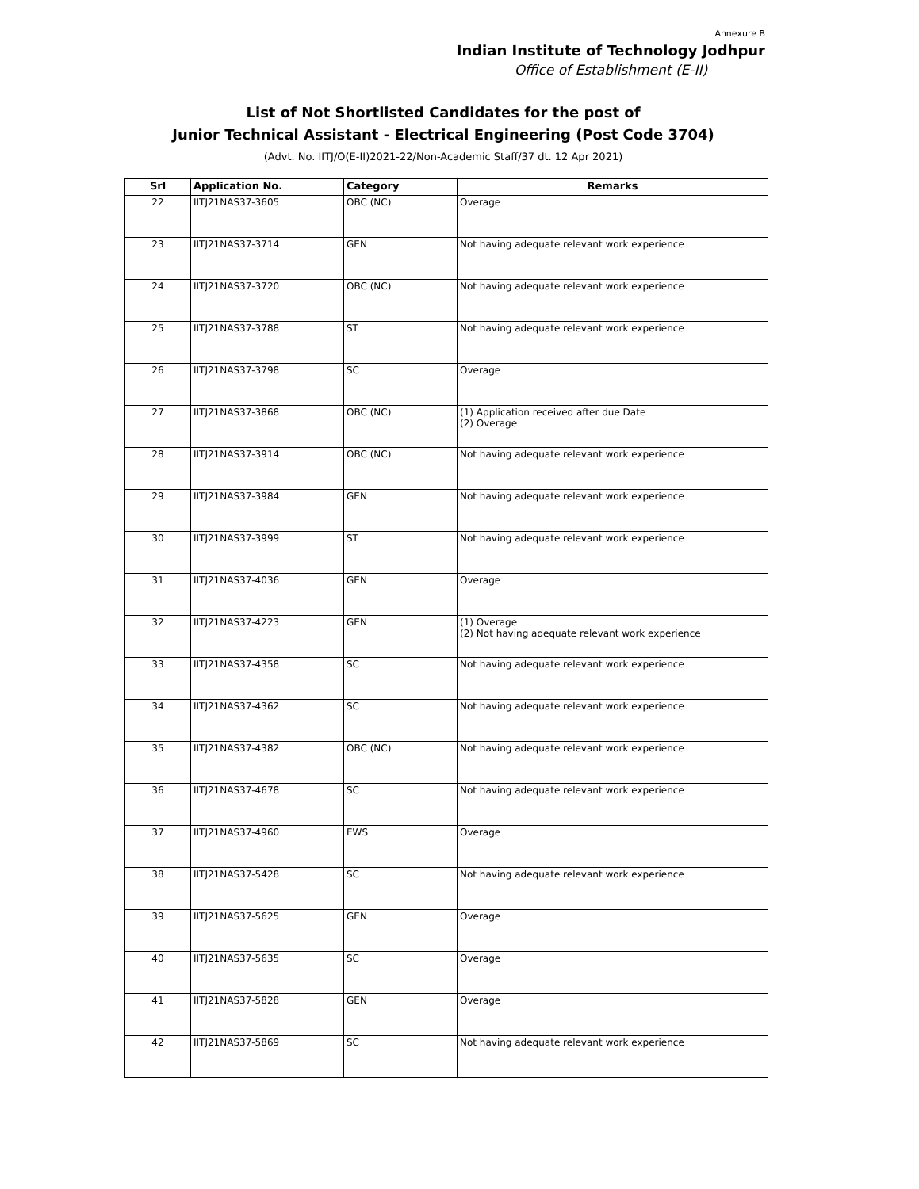Annexure B
Indian Institute of Technology Jodhpur
Office of Establishment (E-II)
List of Not Shortlisted Candidates for the post of
Junior Technical Assistant - Electrical Engineering (Post Code 3704)
(Advt. No. IITJ/O(E-II)2021-22/Non-Academic Staff/37 dt. 12 Apr 2021)
| Srl | Application No. | Category | Remarks |
| --- | --- | --- | --- |
| 22 | IITJ21NAS37-3605 | OBC (NC) | Overage |
| 23 | IITJ21NAS37-3714 | GEN | Not having adequate relevant work experience |
| 24 | IITJ21NAS37-3720 | OBC (NC) | Not having adequate relevant work experience |
| 25 | IITJ21NAS37-3788 | ST | Not having adequate relevant work experience |
| 26 | IITJ21NAS37-3798 | SC | Overage |
| 27 | IITJ21NAS37-3868 | OBC (NC) | (1) Application received after due Date (2) Overage |
| 28 | IITJ21NAS37-3914 | OBC (NC) | Not having adequate relevant work experience |
| 29 | IITJ21NAS37-3984 | GEN | Not having adequate relevant work experience |
| 30 | IITJ21NAS37-3999 | ST | Not having adequate relevant work experience |
| 31 | IITJ21NAS37-4036 | GEN | Overage |
| 32 | IITJ21NAS37-4223 | GEN | (1) Overage (2) Not having adequate relevant work experience |
| 33 | IITJ21NAS37-4358 | SC | Not having adequate relevant work experience |
| 34 | IITJ21NAS37-4362 | SC | Not having adequate relevant work experience |
| 35 | IITJ21NAS37-4382 | OBC (NC) | Not having adequate relevant work experience |
| 36 | IITJ21NAS37-4678 | SC | Not having adequate relevant work experience |
| 37 | IITJ21NAS37-4960 | EWS | Overage |
| 38 | IITJ21NAS37-5428 | SC | Not having adequate relevant work experience |
| 39 | IITJ21NAS37-5625 | GEN | Overage |
| 40 | IITJ21NAS37-5635 | SC | Overage |
| 41 | IITJ21NAS37-5828 | GEN | Overage |
| 42 | IITJ21NAS37-5869 | SC | Not having adequate relevant work experience |